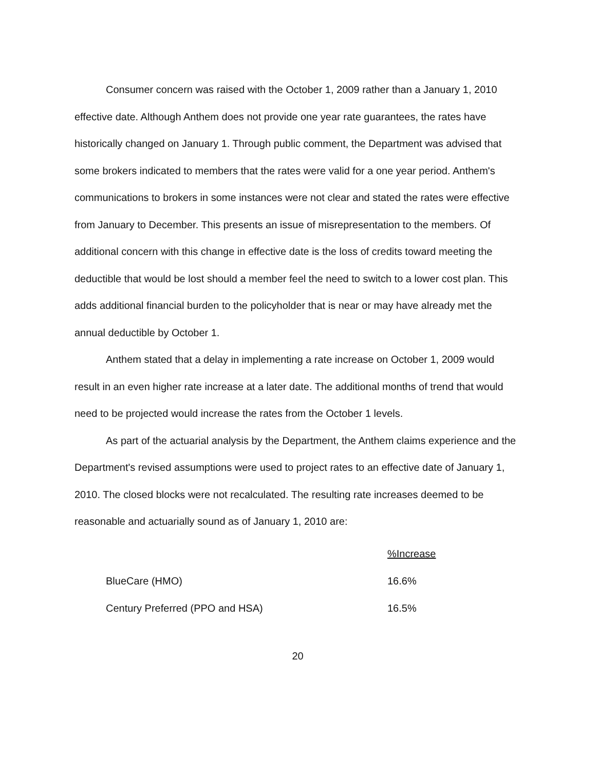Consumer concern was raised with the October 1, 2009 rather than a January 1, 2010 effective date. Although Anthem does not provide one year rate guarantees, the rates have historically changed on January 1. Through public comment, the Department was advised that some brokers indicated to members that the rates were valid for a one year period. Anthem's communications to brokers in some instances were not clear and stated the rates were effective from January to December. This presents an issue of misrepresentation to the members. Of additional concern with this change in effective date is the loss of credits toward meeting the deductible that would be lost should a member feel the need to switch to a lower cost plan. This adds additional financial burden to the policyholder that is near or may have already met the annual deductible by October 1.
Anthem stated that a delay in implementing a rate increase on October 1, 2009 would result in an even higher rate increase at a later date. The additional months of trend that would need to be projected would increase the rates from the October 1 levels.
As part of the actuarial analysis by the Department, the Anthem claims experience and the Department's revised assumptions were used to project rates to an effective date of January 1, 2010. The closed blocks were not recalculated. The resulting rate increases deemed to be reasonable and actuarially sound as of January 1, 2010 are:
| | %Increase |
| --- | --- |
| BlueCare (HMO) | 16.6% |
| Century Preferred (PPO and HSA) | 16.5% |
20